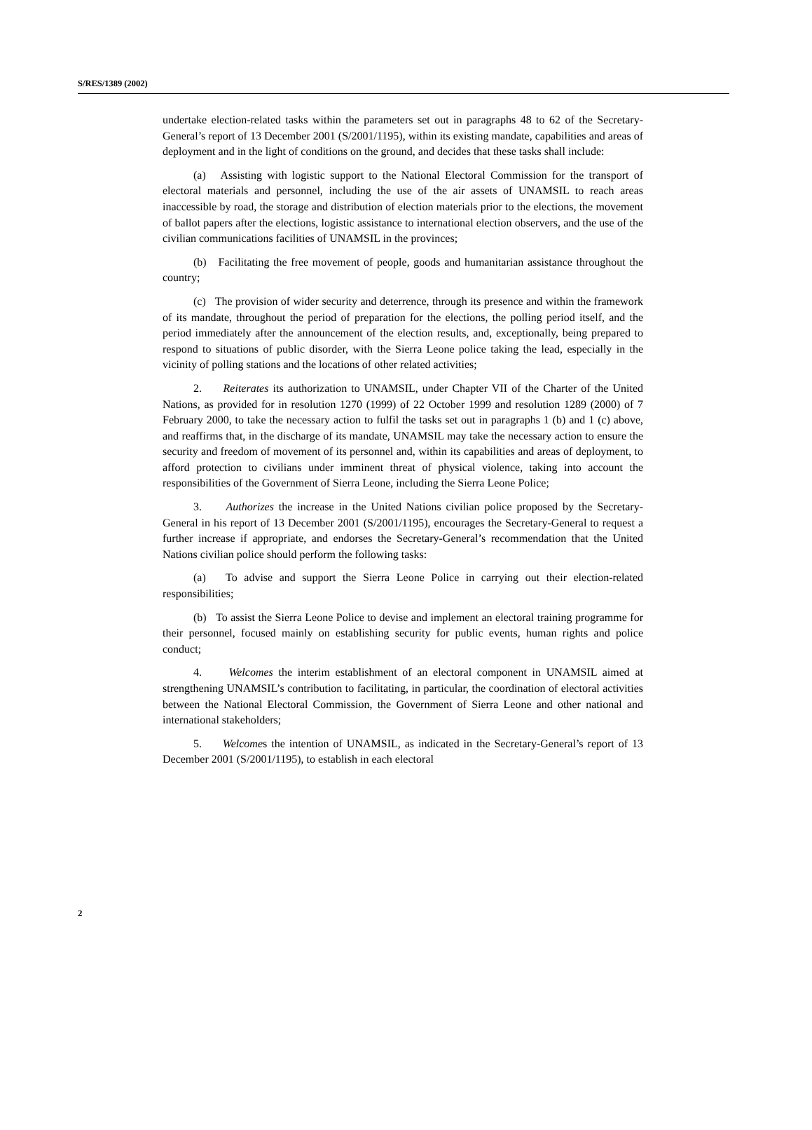S/RES/1389 (2002)
undertake election-related tasks within the parameters set out in paragraphs 48 to 62 of the Secretary-General’s report of 13 December 2001 (S/2001/1195), within its existing mandate, capabilities and areas of deployment and in the light of conditions on the ground, and decides that these tasks shall include:
(a) Assisting with logistic support to the National Electoral Commission for the transport of electoral materials and personnel, including the use of the air assets of UNAMSIL to reach areas inaccessible by road, the storage and distribution of election materials prior to the elections, the movement of ballot papers after the elections, logistic assistance to international election observers, and the use of the civilian communications facilities of UNAMSIL in the provinces;
(b) Facilitating the free movement of people, goods and humanitarian assistance throughout the country;
(c) The provision of wider security and deterrence, through its presence and within the framework of its mandate, throughout the period of preparation for the elections, the polling period itself, and the period immediately after the announcement of the election results, and, exceptionally, being prepared to respond to situations of public disorder, with the Sierra Leone police taking the lead, especially in the vicinity of polling stations and the locations of other related activities;
2. Reiterates its authorization to UNAMSIL, under Chapter VII of the Charter of the United Nations, as provided for in resolution 1270 (1999) of 22 October 1999 and resolution 1289 (2000) of 7 February 2000, to take the necessary action to fulfil the tasks set out in paragraphs 1 (b) and 1 (c) above, and reaffirms that, in the discharge of its mandate, UNAMSIL may take the necessary action to ensure the security and freedom of movement of its personnel and, within its capabilities and areas of deployment, to afford protection to civilians under imminent threat of physical violence, taking into account the responsibilities of the Government of Sierra Leone, including the Sierra Leone Police;
3. Authorizes the increase in the United Nations civilian police proposed by the Secretary-General in his report of 13 December 2001 (S/2001/1195), encourages the Secretary-General to request a further increase if appropriate, and endorses the Secretary-General’s recommendation that the United Nations civilian police should perform the following tasks:
(a) To advise and support the Sierra Leone Police in carrying out their election-related responsibilities;
(b) To assist the Sierra Leone Police to devise and implement an electoral training programme for their personnel, focused mainly on establishing security for public events, human rights and police conduct;
4. Welcomes the interim establishment of an electoral component in UNAMSIL aimed at strengthening UNAMSIL’s contribution to facilitating, in particular, the coordination of electoral activities between the National Electoral Commission, the Government of Sierra Leone and other national and international stakeholders;
5. Welcomes the intention of UNAMSIL, as indicated in the Secretary-General’s report of 13 December 2001 (S/2001/1195), to establish in each electoral
2